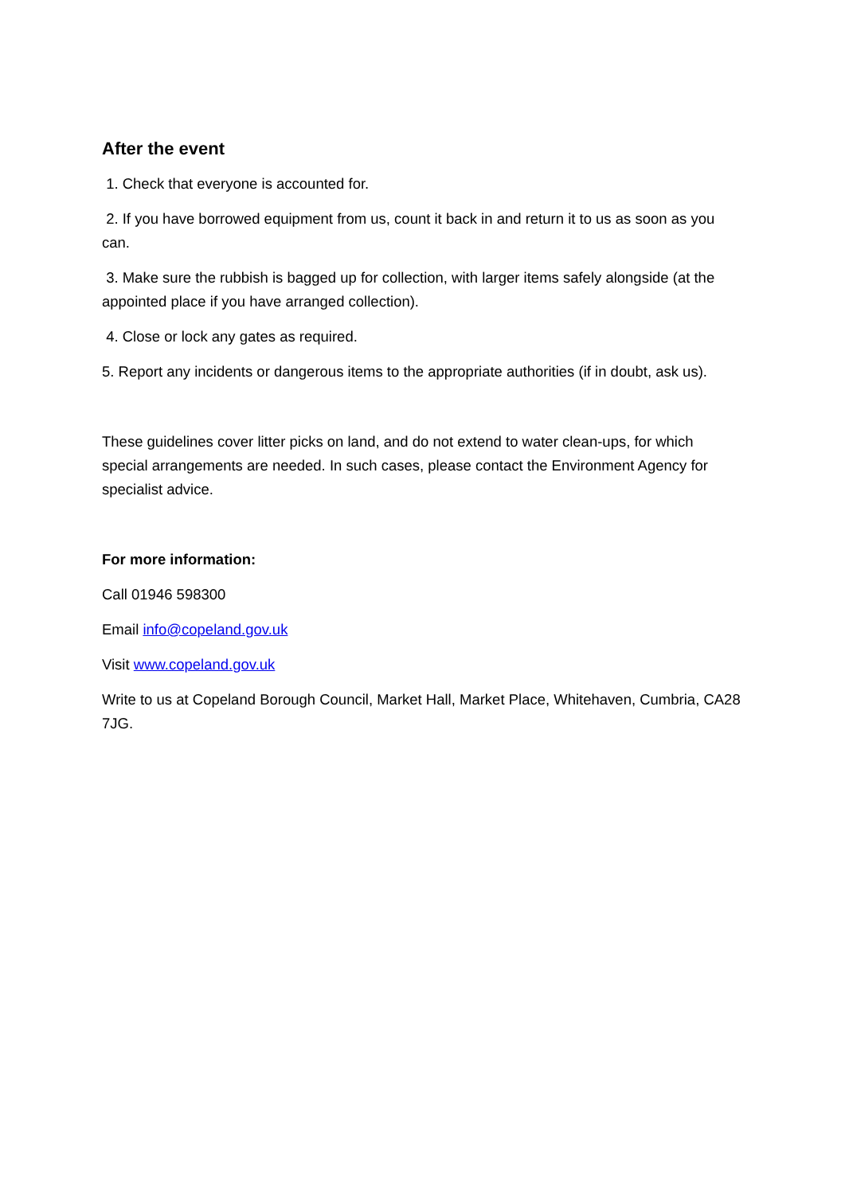After the event
1. Check that everyone is accounted for.
2. If you have borrowed equipment from us, count it back in and return it to us as soon as you can.
3. Make sure the rubbish is bagged up for collection, with larger items safely alongside (at the appointed place if you have arranged collection).
4. Close or lock any gates as required.
5. Report any incidents or dangerous items to the appropriate authorities (if in doubt, ask us).
These guidelines cover litter picks on land, and do not extend to water clean-ups, for which special arrangements are needed. In such cases, please contact the Environment Agency for specialist advice.
For more information:
Call 01946 598300
Email info@copeland.gov.uk
Visit www.copeland.gov.uk
Write to us at Copeland Borough Council, Market Hall, Market Place, Whitehaven, Cumbria, CA28 7JG.